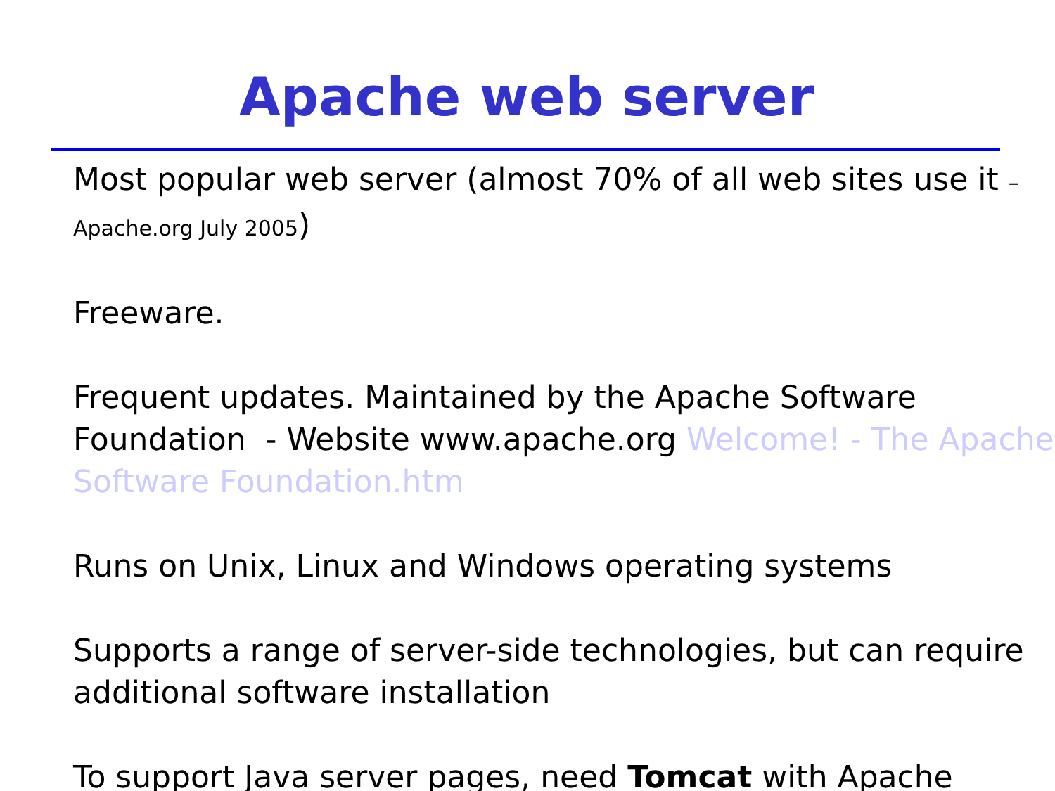Apache web server
Most popular web server (almost 70% of all web sites use it – Apache.org July 2005)
Freeware.
Frequent updates. Maintained by the Apache Software Foundation - Website www.apache.org Welcome! - The Apache Software Foundation.htm
Runs on Unix, Linux and Windows operating systems
Supports a range of server-side technologies, but can require additional software installation
To support Java server pages, need Tomcat with Apache